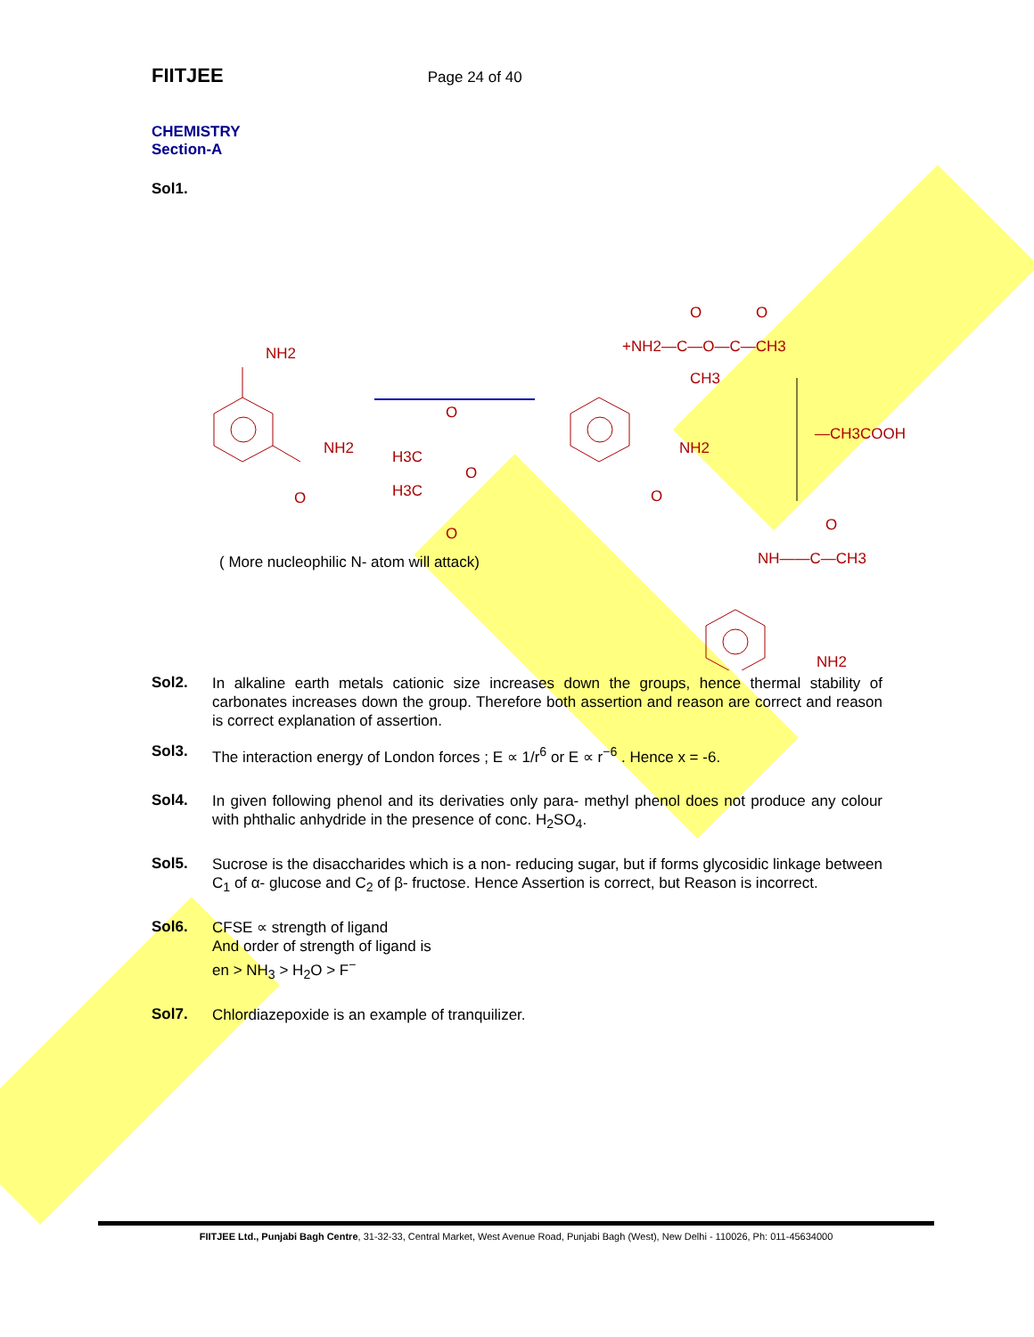FIITJEE Page 24 of 40
CHEMISTRY
Section-A
Sol1.
NH2
NH2
O
H3C
H3C
O
O
O
+NH2—C—O—C—CH3
CH3
O
O
NH2
O
—CH3COOH
NH——C—CH3
O
NH2
( More nucleophilic N- atom will attack)
Sol2.
In alkaline earth metals cationic size increases down the groups, hence thermal stability of carbonates increases down the group. Therefore both assertion and reason are correct and reason is correct explanation of assertion.
Sol3.
The interaction energy of London forces ; E ∝ 1/r<sup>6</sup> or E ∝ r<sup>−6</sup> . Hence x = -6.
Sol4.
In given following phenol and its derivaties only para- methyl phenol does not produce any colour with phthalic anhydride in the presence of conc. H<sub>2</sub>SO<sub>4</sub>.
Sol5.
Sucrose is the disaccharides which is a non- reducing sugar, but if forms glycosidic linkage between C<sub>1</sub> of α- glucose and C<sub>2</sub> of β- fructose. Hence Assertion is correct, but Reason is incorrect.
Sol6.
CFSE ∝ strength of ligand
And order of strength of ligand is
en > NH<sub>3</sub> > H<sub>2</sub>O > F<sup>−</sup>
Sol7.
Chlordiazepoxide is an example of tranquilizer.
FIITJEE Ltd., Punjabi Bagh Centre, 31-32-33, Central Market, West Avenue Road, Punjabi Bagh (West), New Delhi - 110026, Ph: 011-45634000